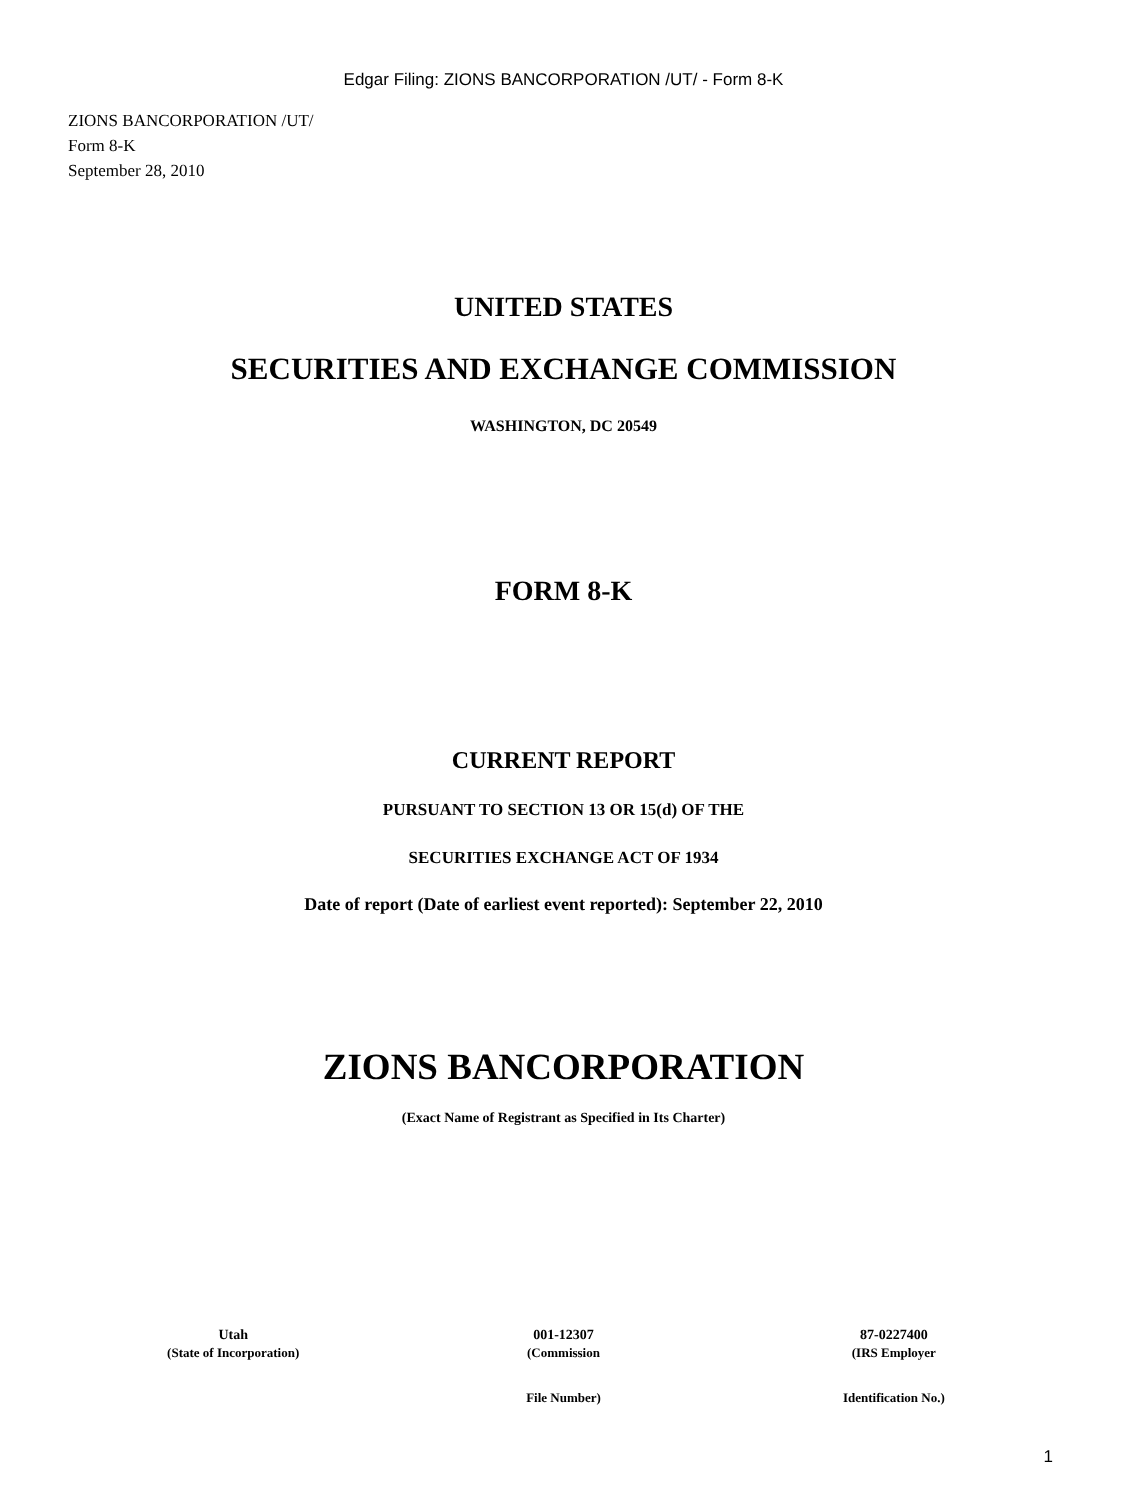Edgar Filing: ZIONS BANCORPORATION /UT/ - Form 8-K
ZIONS BANCORPORATION /UT/
Form 8-K
September 28, 2010
UNITED STATES
SECURITIES AND EXCHANGE COMMISSION
WASHINGTON, DC 20549
FORM 8-K
CURRENT REPORT
PURSUANT TO SECTION 13 OR 15(d) OF THE
SECURITIES EXCHANGE ACT OF 1934
Date of report (Date of earliest event reported): September 22, 2010
ZIONS BANCORPORATION
(Exact Name of Registrant as Specified in Its Charter)
| Utah | 001-12307 | 87-0227400 |
| (State of Incorporation) | (Commission | (IRS Employer |
| | File Number) | Identification No.) |
1